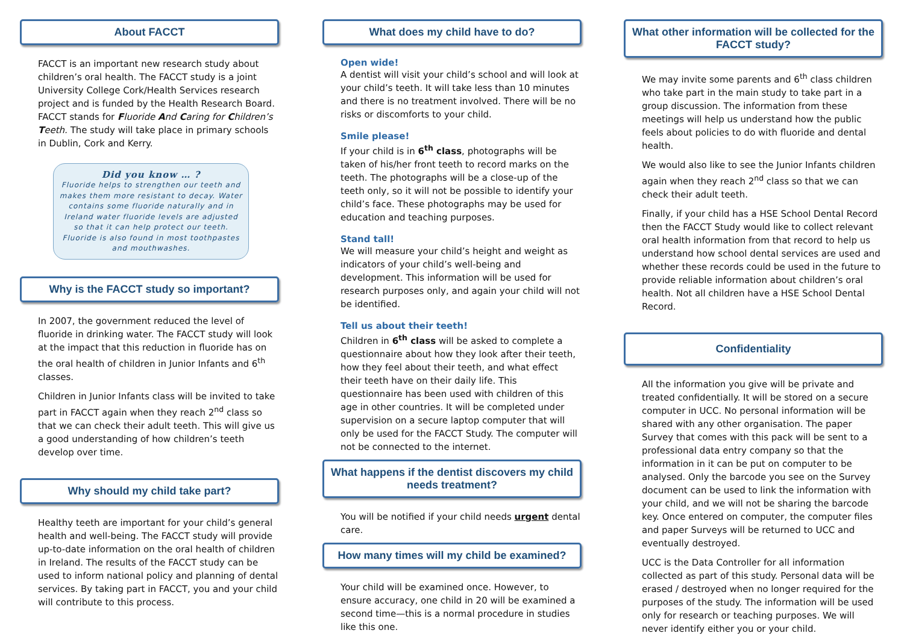About FACCT
FACCT is an important new research study about children’s oral health. The FACCT study is a joint University College Cork/Health Services research project and is funded by the Health Research Board. FACCT stands for Fluoride And Caring for Children’s Teeth. The study will take place in primary schools in Dublin, Cork and Kerry.
Did you know … ?
Fluoride helps to strengthen our teeth and makes them more resistant to decay. Water contains some fluoride naturally and in Ireland water fluoride levels are adjusted so that it can help protect our teeth. Fluoride is also found in most toothpastes and mouthwashes.
Why is the FACCT study so important?
In 2007, the government reduced the level of fluoride in drinking water. The FACCT study will look at the impact that this reduction in fluoride has on the oral health of children in Junior Infants and 6<sup>th</sup> classes.
Children in Junior Infants class will be invited to take part in FACCT again when they reach 2<sup>nd</sup> class so that we can check their adult teeth. This will give us a good understanding of how children’s teeth develop over time.
Why should my child take part?
Healthy teeth are important for your child’s general health and well-being. The FACCT study will provide up-to-date information on the oral health of children in Ireland. The results of the FACCT study can be used to inform national policy and planning of dental services. By taking part in FACCT, you and your child will contribute to this process.
What does my child have to do?
Open wide!
A dentist will visit your child’s school and will look at your child’s teeth. It will take less than 10 minutes and there is no treatment involved. There will be no risks or discomforts to your child.
Smile please!
If your child is in 6<sup>th</sup> class, photographs will be taken of his/her front teeth to record marks on the teeth. The photographs will be a close-up of the teeth only, so it will not be possible to identify your child’s face. These photographs may be used for education and teaching purposes.
Stand tall!
We will measure your child’s height and weight as indicators of your child’s well-being and development. This information will be used for research purposes only, and again your child will not be identified.
Tell us about their teeth!
Children in 6<sup>th</sup> class will be asked to complete a questionnaire about how they look after their teeth, how they feel about their teeth, and what effect their teeth have on their daily life. This questionnaire has been used with children of this age in other countries. It will be completed under supervision on a secure laptop computer that will only be used for the FACCT Study. The computer will not be connected to the internet.
What happens if the dentist discovers my child needs treatment?
You will be notified if your child needs urgent dental care.
How many times will my child be examined?
Your child will be examined once. However, to ensure accuracy, one child in 20 will be examined a second time—this is a normal procedure in studies like this one.
What other information will be collected for the FACCT study?
We may invite some parents and 6<sup>th</sup> class children who take part in the main study to take part in a group discussion. The information from these meetings will help us understand how the public feels about policies to do with fluoride and dental health.
We would also like to see the Junior Infants children again when they reach 2<sup>nd</sup> class so that we can check their adult teeth.
Finally, if your child has a HSE School Dental Record then the FACCT Study would like to collect relevant oral health information from that record to help us understand how school dental services are used and whether these records could be used in the future to provide reliable information about children’s oral health. Not all children have a HSE School Dental Record.
Confidentiality
All the information you give will be private and treated confidentially. It will be stored on a secure computer in UCC. No personal information will be shared with any other organisation. The paper Survey that comes with this pack will be sent to a professional data entry company so that the information in it can be put on computer to be analysed. Only the barcode you see on the Survey document can be used to link the information with your child, and we will not be sharing the barcode key. Once entered on computer, the computer files and paper Surveys will be returned to UCC and eventually destroyed.
UCC is the Data Controller for all information collected as part of this study. Personal data will be erased / destroyed when no longer required for the purposes of the study. The information will be used only for research or teaching purposes. We will never identify either you or your child.